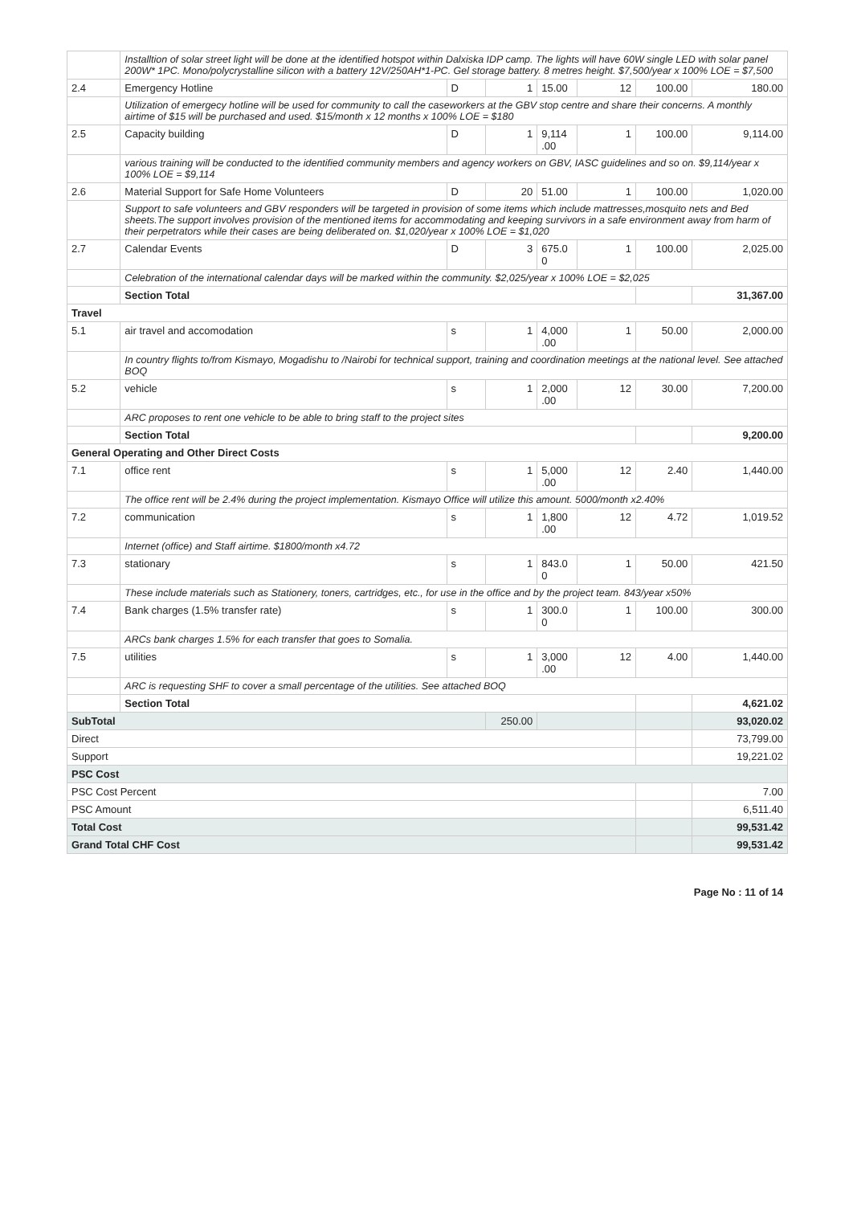| | Installtion of solar street light will be done at the identified hotspot within Dalxiska IDP camp. The lights will have 60W single LED with solar panel 200W* 1PC. Mono/polycrystalline silicon with a battery 12V/250AH*1-PC. Gel storage battery. 8 metres height. $7,500/year x 100% LOE = $7,500 | | | | | | |
| 2.4 | Emergency Hotline | D | 1 | 15.00 | 12 | 100.00 | 180.00 |
| | Utilization of emergecy hotline will be used for community to call the caseworkers at the GBV stop centre and share their concerns. A monthly airtime of $15 will be purchased and used. $15/month x 12 months x 100% LOE = $180 | | | | | | |
| 2.5 | Capacity building | D | 1 | 9,114 .00 | 1 | 100.00 | 9,114.00 |
| | various training will be conducted to the identified community members and agency workers on GBV, IASC guidelines and so on. $9,114/year x 100% LOE = $9,114 | | | | | | |
| 2.6 | Material Support for Safe Home Volunteers | D | 20 | 51.00 | 1 | 100.00 | 1,020.00 |
| | Support to safe volunteers and GBV responders will be targeted in provision of some items which include mattresses,mosquito nets and Bed sheets.The support involves provision of the mentioned items for accommodating and keeping survivors in a safe environment away from harm of their perpetrators while their cases are being deliberated on. $1,020/year x 100% LOE = $1,020 | | | | | | |
| 2.7 | Calendar Events | D | 3 | 675.0 0 | 1 | 100.00 | 2,025.00 |
| | Celebration of the international calendar days will be marked within the community. $2,025/year x 100% LOE = $2,025 | | | | | | |
| | Section Total | | | | | | 31,367.00 |
| Travel | | | | | | | |
| 5.1 | air travel and accomodation | s | 1 | 4,000 .00 | 1 | 50.00 | 2,000.00 |
| | In country flights to/from Kismayo, Mogadishu to /Nairobi for technical support, training and coordination meetings at the national level. See attached BOQ | | | | | | |
| 5.2 | vehicle | s | 1 | 2,000 .00 | 12 | 30.00 | 7,200.00 |
| | ARC proposes to rent one vehicle to be able to bring staff to the project sites | | | | | | |
| | Section Total | | | | | | 9,200.00 |
| General Operating and Other Direct Costs | | | | | | | |
| 7.1 | office rent | s | 1 | 5,000 .00 | 12 | 2.40 | 1,440.00 |
| | The office rent will be 2.4% during the project implementation. Kismayo Office will utilize this amount. 5000/month x2.40% | | | | | | |
| 7.2 | communication | s | 1 | 1,800 .00 | 12 | 4.72 | 1,019.52 |
| | Internet (office) and Staff airtime. $1800/month x4.72 | | | | | | |
| 7.3 | stationary | s | 1 | 843.0 0 | 1 | 50.00 | 421.50 |
| | These include materials such as Stationery, toners, cartridges, etc., for use in the office and by the project team. 843/year x50% | | | | | | |
| 7.4 | Bank charges (1.5% transfer rate) | s | 1 | 300.0 0 | 1 | 100.00 | 300.00 |
| | ARCs bank charges 1.5% for each transfer that goes to Somalia. | | | | | | |
| 7.5 | utilities | s | 1 | 3,000 .00 | 12 | 4.00 | 1,440.00 |
| | ARC is requesting SHF to cover a small percentage of the utilities. See attached BOQ | | | | | | |
| | Section Total | | | | | | 4,621.02 |
| SubTotal | | | 250.00 | | | | 93,020.02 |
| Direct | | | | | | | 73,799.00 |
| Support | | | | | | | 19,221.02 |
| PSC Cost | | | | | | | |
| PSC Cost Percent | | | | | | | 7.00 |
| PSC Amount | | | | | | | 6,511.40 |
| Total Cost | | | | | | | 99,531.42 |
| Grand Total CHF Cost | | | | | | | 99,531.42 |
Page No : 11 of 14